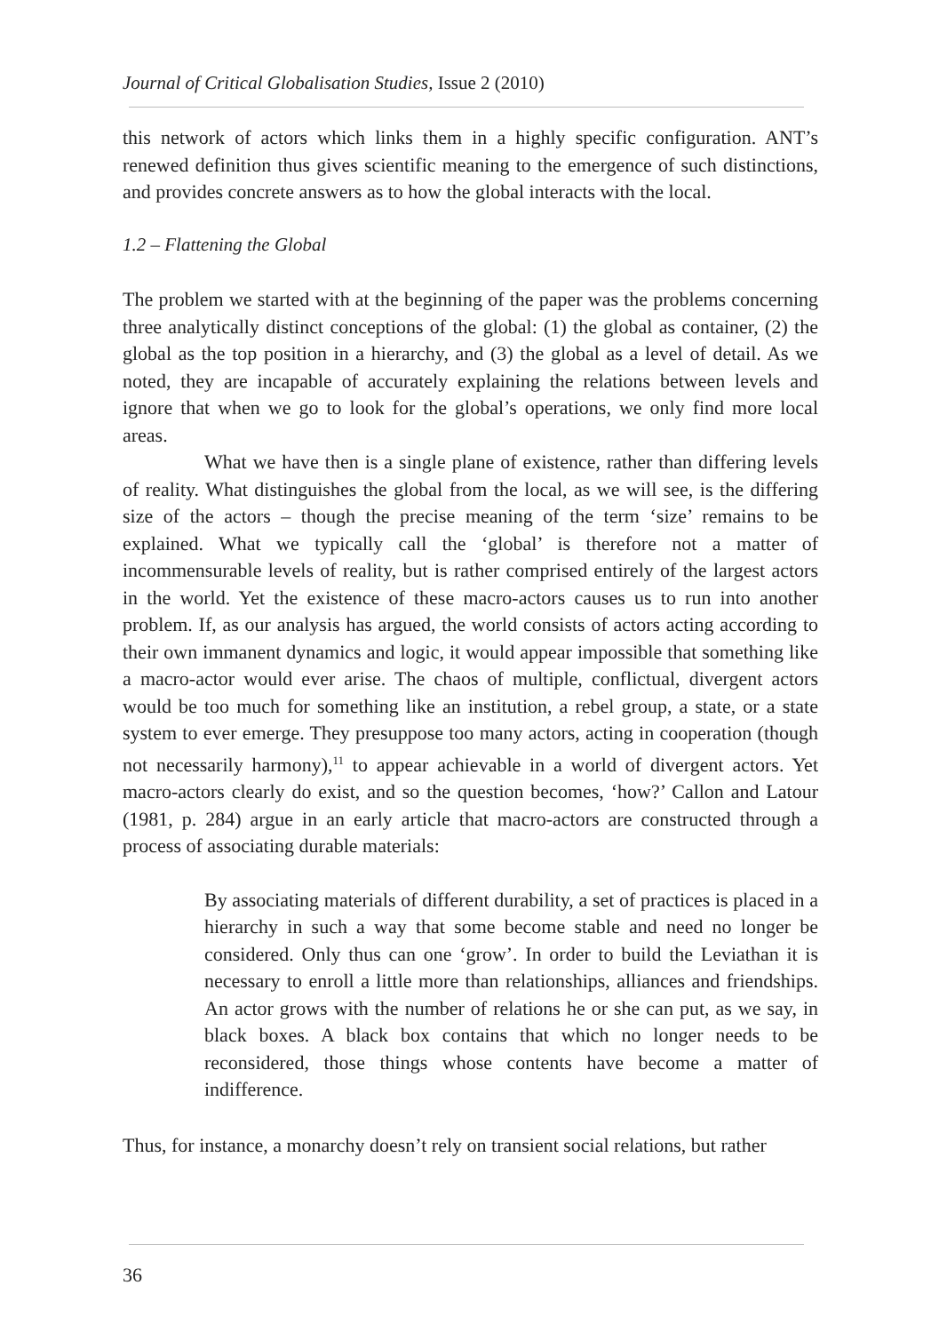Journal of Critical Globalisation Studies, Issue 2 (2010)
this network of actors which links them in a highly specific configuration. ANT’s renewed definition thus gives scientific meaning to the emergence of such distinctions, and provides concrete answers as to how the global interacts with the local.
1.2 – Flattening the Global
The problem we started with at the beginning of the paper was the problems concerning three analytically distinct conceptions of the global: (1) the global as container, (2) the global as the top position in a hierarchy, and (3) the global as a level of detail. As we noted, they are incapable of accurately explaining the relations between levels and ignore that when we go to look for the global’s operations, we only find more local areas.
What we have then is a single plane of existence, rather than differing levels of reality. What distinguishes the global from the local, as we will see, is the differing size of the actors – though the precise meaning of the term ‘size’ remains to be explained. What we typically call the ‘global’ is therefore not a matter of incommensurable levels of reality, but is rather comprised entirely of the largest actors in the world. Yet the existence of these macro-actors causes us to run into another problem. If, as our analysis has argued, the world consists of actors acting according to their own immanent dynamics and logic, it would appear impossible that something like a macro-actor would ever arise. The chaos of multiple, conflictual, divergent actors would be too much for something like an institution, a rebel group, a state, or a state system to ever emerge. They presuppose too many actors, acting in cooperation (though not necessarily harmony),<sup>11</sup> to appear achievable in a world of divergent actors. Yet macro-actors clearly do exist, and so the question becomes, ‘how?’ Callon and Latour (1981, p. 284) argue in an early article that macro-actors are constructed through a process of associating durable materials:
By associating materials of different durability, a set of practices is placed in a hierarchy in such a way that some become stable and need no longer be considered. Only thus can one ‘grow’. In order to build the Leviathan it is necessary to enroll a little more than relationships, alliances and friendships. An actor grows with the number of relations he or she can put, as we say, in black boxes. A black box contains that which no longer needs to be reconsidered, those things whose contents have become a matter of indifference.
Thus, for instance, a monarchy doesn’t rely on transient social relations, but rather
36